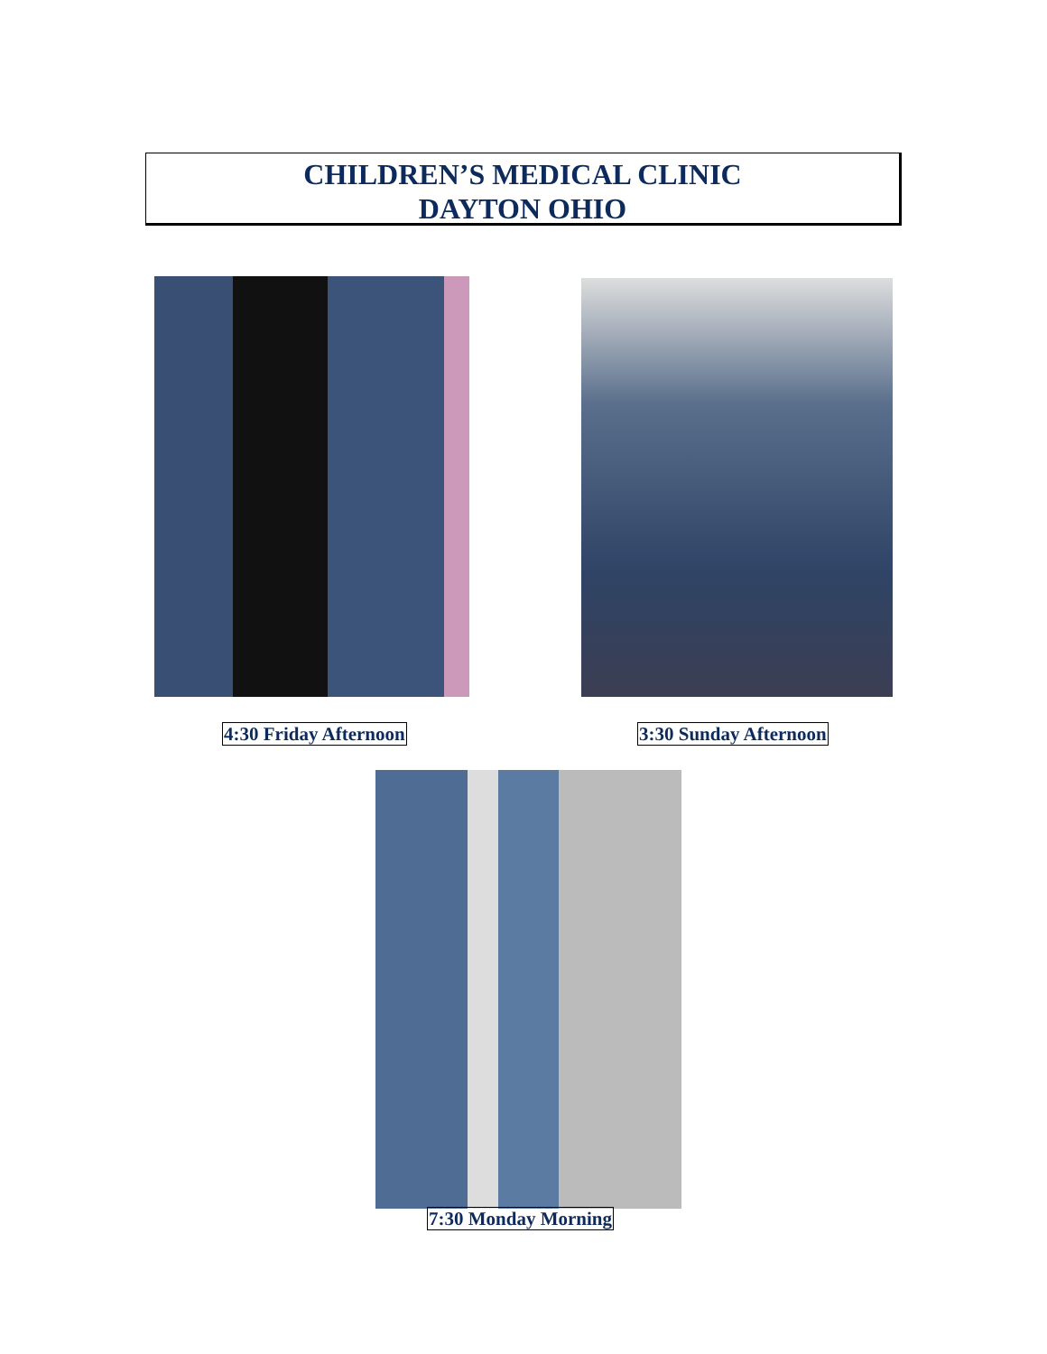CHILDREN’S MEDICAL CLINIC
DAYTON OHIO
4:30 Friday Afternoon 3:30 Sunday Afternoon
7:30 Monday Morning